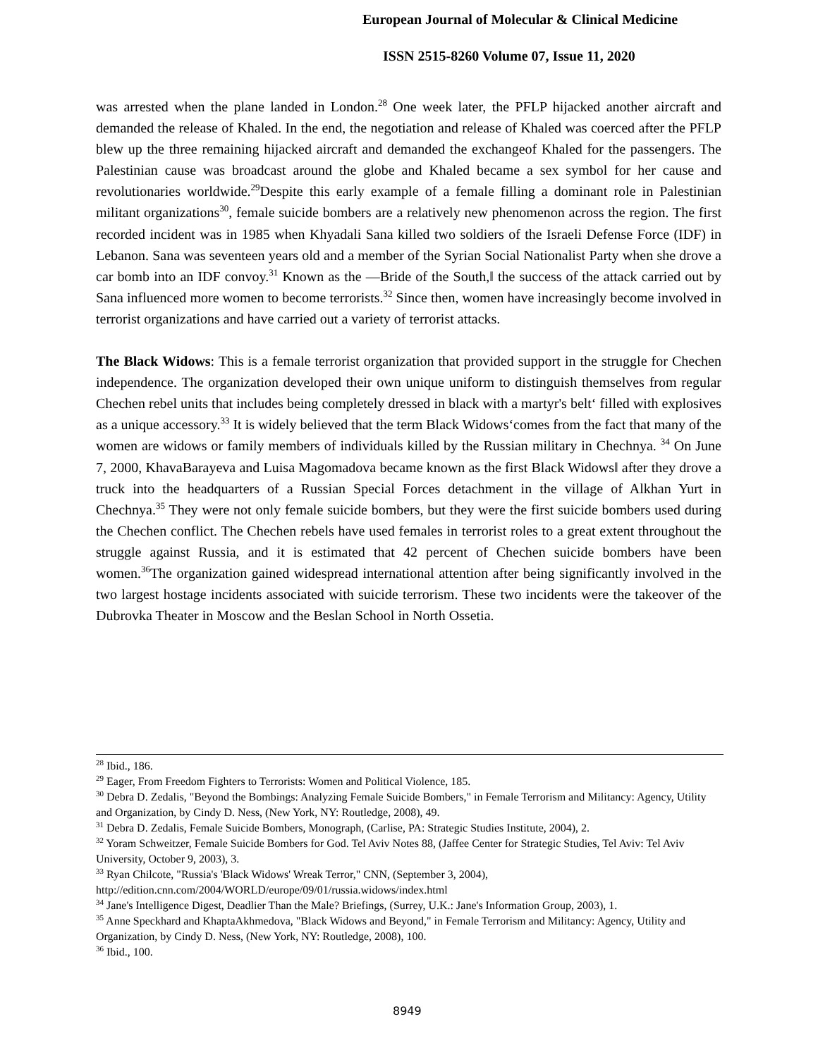European Journal of Molecular & Clinical Medicine
ISSN 2515-8260 Volume 07, Issue 11, 2020
was arrested when the plane landed in London.<sup>28</sup> One week later, the PFLP hijacked another aircraft and demanded the release of Khaled. In the end, the negotiation and release of Khaled was coerced after the PFLP blew up the three remaining hijacked aircraft and demanded the exchangeof Khaled for the passengers. The Palestinian cause was broadcast around the globe and Khaled became a sex symbol for her cause and revolutionaries worldwide.<sup>29</sup>Despite this early example of a female filling a dominant role in Palestinian militant organizations<sup>30</sup>, female suicide bombers are a relatively new phenomenon across the region. The first recorded incident was in 1985 when Khyadali Sana killed two soldiers of the Israeli Defense Force (IDF) in Lebanon. Sana was seventeen years old and a member of the Syrian Social Nationalist Party when she drove a car bomb into an IDF convoy.<sup>31</sup> Known as the ―Bride of the South,‖ the success of the attack carried out by Sana influenced more women to become terrorists.<sup>32</sup> Since then, women have increasingly become involved in terrorist organizations and have carried out a variety of terrorist attacks.
The Black Widows: This is a female terrorist organization that provided support in the struggle for Chechen independence. The organization developed their own unique uniform to distinguish themselves from regular Chechen rebel units that includes being completely dressed in black with a martyr's belt‘ filled with explosives as a unique accessory.<sup>33</sup> It is widely believed that the term Black Widows‘comes from the fact that many of the women are widows or family members of individuals killed by the Russian military in Chechnya. <sup>34</sup> On June 7, 2000, KhavaBarayeva and Luisa Magomadova became known as the first Black Widows‖ after they drove a truck into the headquarters of a Russian Special Forces detachment in the village of Alkhan Yurt in Chechnya.<sup>35</sup> They were not only female suicide bombers, but they were the first suicide bombers used during the Chechen conflict. The Chechen rebels have used females in terrorist roles to a great extent throughout the struggle against Russia, and it is estimated that 42 percent of Chechen suicide bombers have been women.<sup>36</sup>The organization gained widespread international attention after being significantly involved in the two largest hostage incidents associated with suicide terrorism. These two incidents were the takeover of the Dubrovka Theater in Moscow and the Beslan School in North Ossetia.
<sup>28</sup> Ibid., 186.
<sup>29</sup> Eager, From Freedom Fighters to Terrorists: Women and Political Violence, 185.
<sup>30</sup> Debra D. Zedalis, "Beyond the Bombings: Analyzing Female Suicide Bombers," in Female Terrorism and Militancy: Agency, Utility and Organization, by Cindy D. Ness, (New York, NY: Routledge, 2008), 49.
<sup>31</sup> Debra D. Zedalis, Female Suicide Bombers, Monograph, (Carlise, PA: Strategic Studies Institute, 2004), 2.
<sup>32</sup> Yoram Schweitzer, Female Suicide Bombers for God. Tel Aviv Notes 88, (Jaffee Center for Strategic Studies, Tel Aviv: Tel Aviv University, October 9, 2003), 3.
<sup>33</sup> Ryan Chilcote, "Russia's 'Black Widows' Wreak Terror," CNN, (September 3, 2004), http://edition.cnn.com/2004/WORLD/europe/09/01/russia.widows/index.html
<sup>34</sup> Jane's Intelligence Digest, Deadlier Than the Male? Briefings, (Surrey, U.K.: Jane's Information Group, 2003), 1.
<sup>35</sup> Anne Speckhard and KhaptaAkhmedova, "Black Widows and Beyond," in Female Terrorism and Militancy: Agency, Utility and Organization, by Cindy D. Ness, (New York, NY: Routledge, 2008), 100.
<sup>36</sup> Ibid., 100.
8949